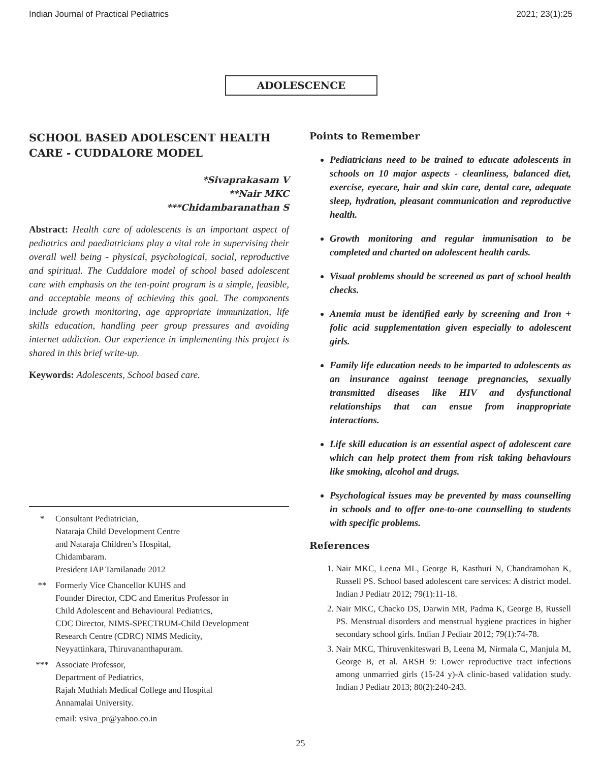Indian Journal of Practical Pediatrics 2021; 23(1):25
ADOLESCENCE
SCHOOL BASED ADOLESCENT HEALTH CARE - CUDDALORE MODEL
*Sivaprakasam V
**Nair MKC
***Chidambaranathan S
Abstract: Health care of adolescents is an important aspect of pediatrics and paediatricians play a vital role in supervising their overall well being - physical, psychological, social, reproductive and spiritual. The Cuddalore model of school based adolescent care with emphasis on the ten-point program is a simple, feasible, and acceptable means of achieving this goal. The components include growth monitoring, age appropriate immunization, life skills education, handling peer group pressures and avoiding internet addiction. Our experience in implementing this project is shared in this brief write-up.
Keywords: Adolescents, School based care.
* Consultant Pediatrician,
Nataraja Child Development Centre
and Nataraja Children’s Hospital,
Chidambaram.
President IAP Tamilanadu 2012
** Formerly Vice Chancellor KUHS and
Founder Director, CDC and Emeritus Professor in
Child Adolescent and Behavioural Pediatrics,
CDC Director, NIMS-SPECTRUM-Child Development
Research Centre (CDRC) NIMS Medicity,
Neyyattinkara, Thiruvananthapuram.
*** Associate Professor,
Department of Pediatrics,
Rajah Muthiah Medical College and Hospital
Annamalai University.
email: vsiva_pr@yahoo.co.in
Points to Remember
Pediatricians need to be trained to educate adolescents in schools on 10 major aspects - cleanliness, balanced diet, exercise, eyecare, hair and skin care, dental care, adequate sleep, hydration, pleasant communication and reproductive health.
Growth monitoring and regular immunisation to be completed and charted on adolescent health cards.
Visual problems should be screened as part of school health checks.
Anemia must be identified early by screening and Iron + folic acid supplementation given especially to adolescent girls.
Family life education needs to be imparted to adolescents as an insurance against teenage pregnancies, sexually transmitted diseases like HIV and dysfunctional relationships that can ensue from inappropriate interactions.
Life skill education is an essential aspect of adolescent care which can help protect them from risk taking behaviours like smoking, alcohol and drugs.
Psychological issues may be prevented by mass counselling in schools and to offer one-to-one counselling to students with specific problems.
References
1. Nair MKC, Leena ML, George B, Kasthuri N, Chandramohan K, Russell PS. School based adolescent care services: A district model. Indian J Pediatr 2012; 79(1):11-18.
2. Nair MKC, Chacko DS, Darwin MR, Padma K, George B, Russell PS. Menstrual disorders and menstrual hygiene practices in higher secondary school girls. Indian J Pediatr 2012; 79(1):74-78.
3. Nair MKC, Thiruvenkiteswari B, Leena M, Nirmala C, Manjula M, George B, et al. ARSH 9: Lower reproductive tract infections among unmarried girls (15-24 y)-A clinic-based validation study. Indian J Pediatr 2013; 80(2):240-243.
25